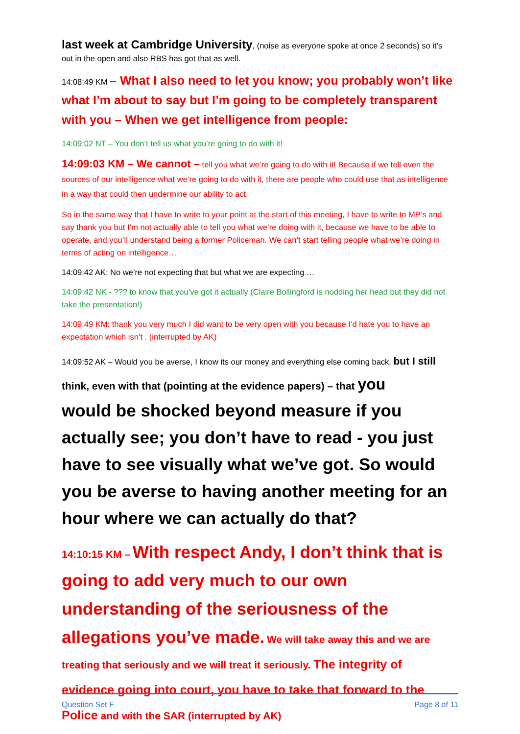last week at Cambridge University, (noise as everyone spoke at once 2 seconds) so it’s out in the open and also RBS has got that as well.
14:08:49 KM – What I also need to let you know; you probably won’t like what I’m about to say but I’m going to be completely transparent with you – When we get intelligence from people:
14:09:02 NT – You don’t tell us what you’re going to do with it!
14:09:03 KM – We cannot – tell you what we’re going to do with it! Because if we tell even the sources of our intelligence what we’re going to do with it, there are people who could use that as intelligence in a way that could then undermine our ability to act.
So in the same way that I have to write to your point at the start of this meeting, I have to write to MP’s and say thank you but I’m not actually able to tell you what we’re doing with it, because we have to be able to operate, and you’ll understand being a former Policeman. We can’t start telling people what we’re doing in terms of acting on intelligence…
14:09:42 AK: No we’re not expecting that but what we are expecting …
14:09:42 NK - ??? to know that you’ve got it actually (Claire Bollingford is nodding her head but they did not take the presentation!)
14:09:49 KM: thank you very much I did want to be very open with you because I’d hate you to have an expectation which isn’t . (interrupted by AK)
14:09:52 AK – Would you be averse, I know its our money and everything else coming back, but I still think, even with that (pointing at the evidence papers) – that you
would be shocked beyond measure if you actually see; you don’t have to read - you just have to see visually what we’ve got. So would you be averse to having another meeting for an hour where we can actually do that?
14:10:15 KM – With respect Andy, I don’t think that is going to add very much to our own understanding of the seriousness of the allegations you’ve made. We will take away this and we are
treating that seriously and we will treat it seriously. The integrity of evidence going into court, you have to take that forward to the Police and with the SAR (interrupted by AK)
Question Set F Page 8 of 11